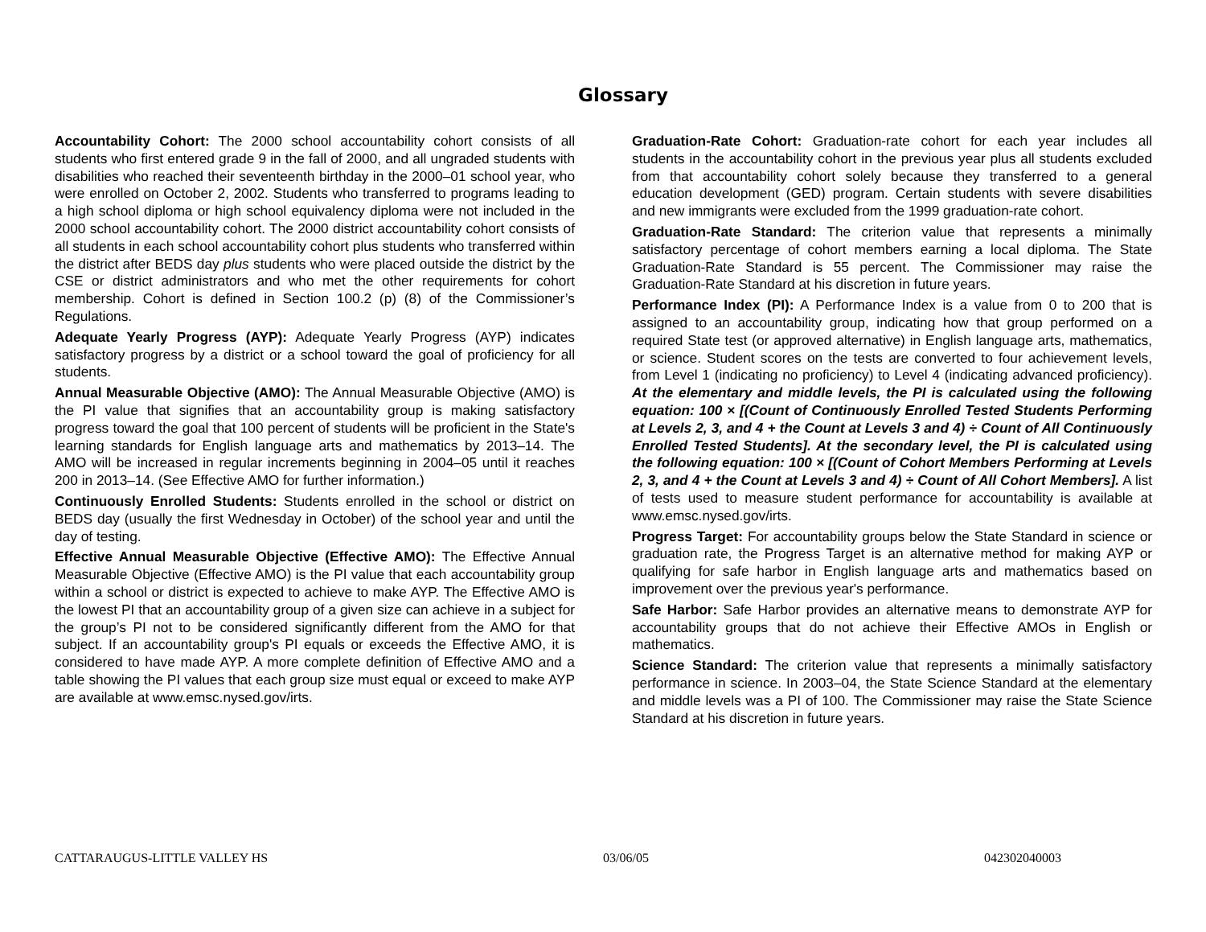Glossary
Accountability Cohort: The 2000 school accountability cohort consists of all students who first entered grade 9 in the fall of 2000, and all ungraded students with disabilities who reached their seventeenth birthday in the 2000–01 school year, who were enrolled on October 2, 2002. Students who transferred to programs leading to a high school diploma or high school equivalency diploma were not included in the 2000 school accountability cohort. The 2000 district accountability cohort consists of all students in each school accountability cohort plus students who transferred within the district after BEDS day plus students who were placed outside the district by the CSE or district administrators and who met the other requirements for cohort membership. Cohort is defined in Section 100.2 (p) (8) of the Commissioner’s Regulations.
Adequate Yearly Progress (AYP): Adequate Yearly Progress (AYP) indicates satisfactory progress by a district or a school toward the goal of proficiency for all students.
Annual Measurable Objective (AMO): The Annual Measurable Objective (AMO) is the PI value that signifies that an accountability group is making satisfactory progress toward the goal that 100 percent of students will be proficient in the State's learning standards for English language arts and mathematics by 2013–14. The AMO will be increased in regular increments beginning in 2004–05 until it reaches 200 in 2013–14. (See Effective AMO for further information.)
Continuously Enrolled Students: Students enrolled in the school or district on BEDS day (usually the first Wednesday in October) of the school year and until the day of testing.
Effective Annual Measurable Objective (Effective AMO): The Effective Annual Measurable Objective (Effective AMO) is the PI value that each accountability group within a school or district is expected to achieve to make AYP. The Effective AMO is the lowest PI that an accountability group of a given size can achieve in a subject for the group’s PI not to be considered significantly different from the AMO for that subject. If an accountability group's PI equals or exceeds the Effective AMO, it is considered to have made AYP. A more complete definition of Effective AMO and a table showing the PI values that each group size must equal or exceed to make AYP are available at www.emsc.nysed.gov/irts.
Graduation-Rate Cohort: Graduation-rate cohort for each year includes all students in the accountability cohort in the previous year plus all students excluded from that accountability cohort solely because they transferred to a general education development (GED) program. Certain students with severe disabilities and new immigrants were excluded from the 1999 graduation-rate cohort.
Graduation-Rate Standard: The criterion value that represents a minimally satisfactory percentage of cohort members earning a local diploma. The State Graduation-Rate Standard is 55 percent. The Commissioner may raise the Graduation-Rate Standard at his discretion in future years.
Performance Index (PI): A Performance Index is a value from 0 to 200 that is assigned to an accountability group, indicating how that group performed on a required State test (or approved alternative) in English language arts, mathematics, or science. Student scores on the tests are converted to four achievement levels, from Level 1 (indicating no proficiency) to Level 4 (indicating advanced proficiency). At the elementary and middle levels, the PI is calculated using the following equation: 100 × [(Count of Continuously Enrolled Tested Students Performing at Levels 2, 3, and 4 + the Count at Levels 3 and 4) ÷ Count of All Continuously Enrolled Tested Students]. At the secondary level, the PI is calculated using the following equation: 100 × [(Count of Cohort Members Performing at Levels 2, 3, and 4 + the Count at Levels 3 and 4) ÷ Count of All Cohort Members]. A list of tests used to measure student performance for accountability is available at www.emsc.nysed.gov/irts.
Progress Target: For accountability groups below the State Standard in science or graduation rate, the Progress Target is an alternative method for making AYP or qualifying for safe harbor in English language arts and mathematics based on improvement over the previous year's performance.
Safe Harbor: Safe Harbor provides an alternative means to demonstrate AYP for accountability groups that do not achieve their Effective AMOs in English or mathematics.
Science Standard: The criterion value that represents a minimally satisfactory performance in science. In 2003–04, the State Science Standard at the elementary and middle levels was a PI of 100. The Commissioner may raise the State Science Standard at his discretion in future years.
CATTARAUGUS-LITTLE VALLEY HS 03/06/05 042302040003